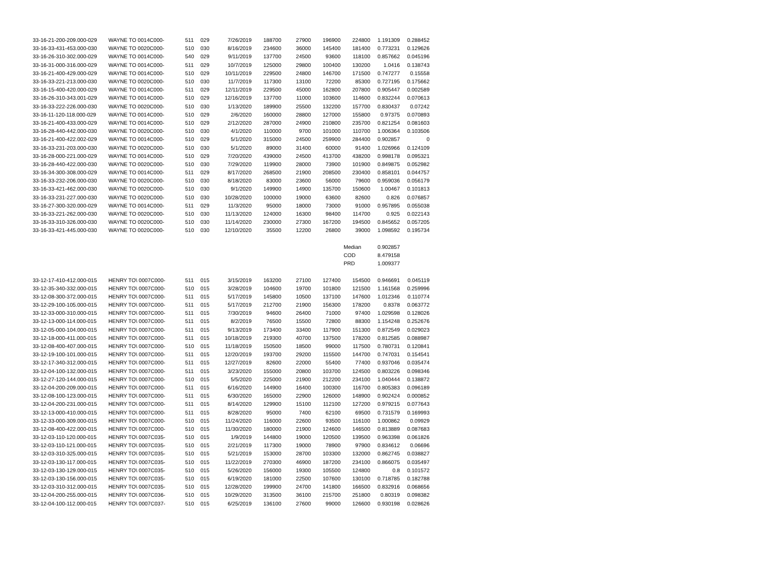| 33-16-21-200-209.000-029 | WAYNE TO 0014C000- | 511 | 029 | 7/26/2019 | 188700 | 27900 | 196900 | 224800 | 1.191309 | 0.288452 |
| 33-16-33-431-453.000-030 | WAYNE TO 0020C000- | 510 | 030 | 8/16/2019 | 234600 | 36000 | 145400 | 181400 | 0.773231 | 0.129626 |
| 33-16-26-310-302.000-029 | WAYNE TO 0014C000- | 540 | 029 | 9/11/2019 | 137700 | 24500 | 93600 | 118100 | 0.857662 | 0.045196 |
| 33-16-31-000-316.000-029 | WAYNE TO 0014C000- | 511 | 029 | 10/7/2019 | 125000 | 29800 | 100400 | 130200 | 1.0416 | 0.138743 |
| 33-16-21-400-429.000-029 | WAYNE TO 0014C000- | 510 | 029 | 10/11/2019 | 229500 | 24800 | 146700 | 171500 | 0.747277 | 0.15558 |
| 33-16-33-221-213.000-030 | WAYNE TO 0020C000- | 510 | 030 | 11/7/2019 | 117300 | 13100 | 72200 | 85300 | 0.727195 | 0.175662 |
| 33-16-15-400-420.000-029 | WAYNE TO 0014C000- | 511 | 029 | 12/11/2019 | 229500 | 45000 | 162800 | 207800 | 0.905447 | 0.002589 |
| 33-16-26-310-343.001-029 | WAYNE TO 0014C000- | 510 | 029 | 12/16/2019 | 137700 | 11000 | 103600 | 114600 | 0.832244 | 0.070613 |
| 33-16-33-222-226.000-030 | WAYNE TO 0020C000- | 510 | 030 | 1/13/2020 | 189900 | 25500 | 132200 | 157700 | 0.830437 | 0.07242 |
| 33-16-11-120-118.000-029 | WAYNE TO 0014C000- | 510 | 029 | 2/6/2020 | 160000 | 28800 | 127000 | 155800 | 0.97375 | 0.070893 |
| 33-16-21-400-433.000-029 | WAYNE TO 0014C000- | 510 | 029 | 2/12/2020 | 287000 | 24900 | 210800 | 235700 | 0.821254 | 0.081603 |
| 33-16-28-440-442.000-030 | WAYNE TO 0020C000- | 510 | 030 | 4/1/2020 | 110000 | 9700 | 101000 | 110700 | 1.006364 | 0.103506 |
| 33-16-21-400-422.002-029 | WAYNE TO 0014C000- | 510 | 029 | 5/1/2020 | 315000 | 24500 | 259900 | 284400 | 0.902857 | 0 |
| 33-16-33-231-203.000-030 | WAYNE TO 0020C000- | 510 | 030 | 5/1/2020 | 89000 | 31400 | 60000 | 91400 | 1.026966 | 0.124109 |
| 33-16-28-000-221.000-029 | WAYNE TO 0014C000- | 510 | 029 | 7/20/2020 | 439000 | 24500 | 413700 | 438200 | 0.998178 | 0.095321 |
| 33-16-28-440-422.000-030 | WAYNE TO 0020C000- | 510 | 030 | 7/29/2020 | 119900 | 28000 | 73900 | 101900 | 0.849875 | 0.052982 |
| 33-16-34-300-308.000-029 | WAYNE TO 0014C000- | 511 | 029 | 8/17/2020 | 268500 | 21900 | 208500 | 230400 | 0.858101 | 0.044757 |
| 33-16-33-232-206.000-030 | WAYNE TO 0020C000- | 510 | 030 | 8/18/2020 | 83000 | 23600 | 56000 | 79600 | 0.959036 | 0.056179 |
| 33-16-33-421-462.000-030 | WAYNE TO 0020C000- | 510 | 030 | 9/1/2020 | 149900 | 14900 | 135700 | 150600 | 1.00467 | 0.101813 |
| 33-16-33-231-227.000-030 | WAYNE TO 0020C000- | 510 | 030 | 10/28/2020 | 100000 | 19000 | 63600 | 82600 | 0.826 | 0.076857 |
| 33-16-27-300-320.000-029 | WAYNE TO 0014C000- | 511 | 029 | 11/3/2020 | 95000 | 18000 | 73000 | 91000 | 0.957895 | 0.055038 |
| 33-16-33-221-262.000-030 | WAYNE TO 0020C000- | 510 | 030 | 11/13/2020 | 124000 | 16300 | 98400 | 114700 | 0.925 | 0.022143 |
| 33-16-33-310-326.000-030 | WAYNE TO 0020C000- | 510 | 030 | 11/14/2020 | 230000 | 27300 | 167200 | 194500 | 0.845652 | 0.057205 |
| 33-16-33-421-445.000-030 | WAYNE TO 0020C000- | 510 | 030 | 12/10/2020 | 35500 | 12200 | 26800 | 39000 | 1.098592 | 0.195734 |
| | | | | | | | | Median | 0.902857 | |
| | | | | | | | | COD | 8.479158 | |
| | | | | | | | | PRD | 1.009377 | |
| 33-12-17-410-412.000-015 | HENRY TO\ 0007C000- | 511 | 015 | 3/15/2019 | 163200 | 27100 | 127400 | 154500 | 0.946691 | 0.045119 |
| 33-12-35-340-332.000-015 | HENRY TO\ 0007C000- | 510 | 015 | 3/28/2019 | 104600 | 19700 | 101800 | 121500 | 1.161568 | 0.259996 |
| 33-12-08-300-372.000-015 | HENRY TO\ 0007C000- | 511 | 015 | 5/17/2019 | 145800 | 10500 | 137100 | 147600 | 1.012346 | 0.110774 |
| 33-12-29-100-105.000-015 | HENRY TO\ 0007C000- | 511 | 015 | 5/17/2019 | 212700 | 21900 | 156300 | 178200 | 0.8378 | 0.063772 |
| 33-12-33-000-310.000-015 | HENRY TO\ 0007C000- | 511 | 015 | 7/30/2019 | 94600 | 26400 | 71000 | 97400 | 1.029598 | 0.128026 |
| 33-12-13-000-114.000-015 | HENRY TO\ 0007C000- | 511 | 015 | 8/2/2019 | 76500 | 15500 | 72800 | 88300 | 1.154248 | 0.252676 |
| 33-12-05-000-104.000-015 | HENRY TO\ 0007C000- | 511 | 015 | 9/13/2019 | 173400 | 33400 | 117900 | 151300 | 0.872549 | 0.029023 |
| 33-12-18-000-411.000-015 | HENRY TO\ 0007C000- | 511 | 015 | 10/18/2019 | 219300 | 40700 | 137500 | 178200 | 0.812585 | 0.088987 |
| 33-12-08-400-407.000-015 | HENRY TO\ 0007C000- | 510 | 015 | 11/18/2019 | 150500 | 18500 | 99000 | 117500 | 0.780731 | 0.120841 |
| 33-12-19-100-101.000-015 | HENRY TO\ 0007C000- | 511 | 015 | 12/20/2019 | 193700 | 29200 | 115500 | 144700 | 0.747031 | 0.154541 |
| 33-12-17-340-312.000-015 | HENRY TO\ 0007C000- | 511 | 015 | 12/27/2019 | 82600 | 22000 | 55400 | 77400 | 0.937046 | 0.035474 |
| 33-12-04-100-132.000-015 | HENRY TO\ 0007C000- | 511 | 015 | 3/23/2020 | 155000 | 20800 | 103700 | 124500 | 0.803226 | 0.098346 |
| 33-12-27-120-144.000-015 | HENRY TO\ 0007C000- | 510 | 015 | 5/5/2020 | 225000 | 21900 | 212200 | 234100 | 1.040444 | 0.138872 |
| 33-12-04-200-209.000-015 | HENRY TO\ 0007C000- | 511 | 015 | 6/16/2020 | 144900 | 16400 | 100300 | 116700 | 0.805383 | 0.096189 |
| 33-12-08-100-123.000-015 | HENRY TO\ 0007C000- | 511 | 015 | 6/30/2020 | 165000 | 22900 | 126000 | 148900 | 0.902424 | 0.000852 |
| 33-12-04-200-231.000-015 | HENRY TO\ 0007C000- | 511 | 015 | 8/14/2020 | 129900 | 15100 | 112100 | 127200 | 0.979215 | 0.077643 |
| 33-12-13-000-410.000-015 | HENRY TO\ 0007C000- | 511 | 015 | 8/28/2020 | 95000 | 7400 | 62100 | 69500 | 0.731579 | 0.169993 |
| 33-12-33-000-309.000-015 | HENRY TO\ 0007C000- | 510 | 015 | 11/24/2020 | 116000 | 22600 | 93500 | 116100 | 1.000862 | 0.09929 |
| 33-12-08-400-422.000-015 | HENRY TO\ 0007C000- | 510 | 015 | 11/30/2020 | 180000 | 21900 | 124600 | 146500 | 0.813889 | 0.087683 |
| 33-12-03-110-120.000-015 | HENRY TO\ 0007C035- | 510 | 015 | 1/9/2019 | 144800 | 19000 | 120500 | 139500 | 0.963398 | 0.061826 |
| 33-12-03-110-121.000-015 | HENRY TO\ 0007C035- | 510 | 015 | 2/21/2019 | 117300 | 19000 | 78900 | 97900 | 0.834612 | 0.06696 |
| 33-12-03-310-325.000-015 | HENRY TO\ 0007C035- | 510 | 015 | 5/21/2019 | 153000 | 28700 | 103300 | 132000 | 0.862745 | 0.038827 |
| 33-12-03-130-117.000-015 | HENRY TO\ 0007C035- | 510 | 015 | 11/22/2019 | 270300 | 46900 | 187200 | 234100 | 0.866075 | 0.035497 |
| 33-12-03-130-129.000-015 | HENRY TO\ 0007C035- | 510 | 015 | 5/26/2020 | 156000 | 19300 | 105500 | 124800 | 0.8 | 0.101572 |
| 33-12-03-130-156.000-015 | HENRY TO\ 0007C035- | 510 | 015 | 6/19/2020 | 181000 | 22500 | 107600 | 130100 | 0.718785 | 0.182788 |
| 33-12-03-310-312.000-015 | HENRY TO\ 0007C035- | 510 | 015 | 12/28/2020 | 199900 | 24700 | 141800 | 166500 | 0.832916 | 0.068656 |
| 33-12-04-200-255.000-015 | HENRY TO\ 0007C036- | 510 | 015 | 10/29/2020 | 313500 | 36100 | 215700 | 251800 | 0.80319 | 0.098382 |
| 33-12-04-100-112.000-015 | HENRY TO\ 0007C037- | 510 | 015 | 6/25/2019 | 136100 | 27600 | 99000 | 126600 | 0.930198 | 0.028626 |